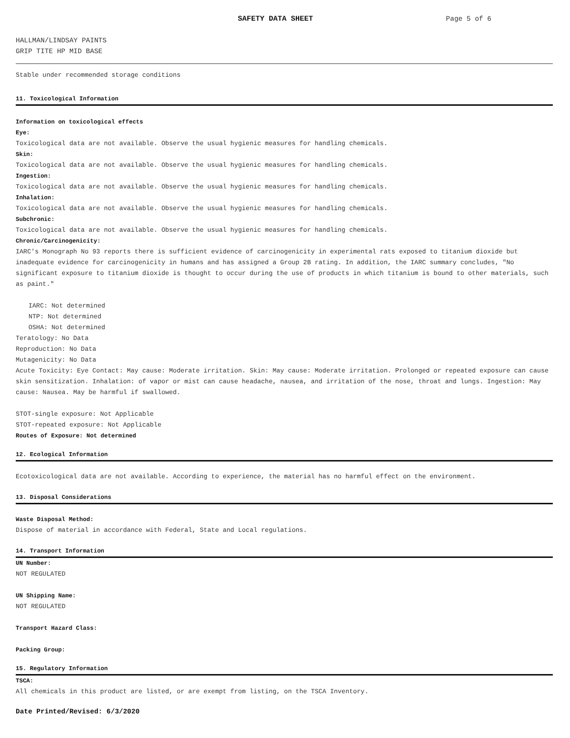SAFETY DATA SHEET Page 5 of 6
HALLMAN/LINDSAY PAINTS
GRIP TITE HP MID BASE
Stable under recommended storage conditions
11. Toxicological Information
Information on toxicological effects
Eye:
Toxicological data are not available. Observe the usual hygienic measures for handling chemicals.
Skin:
Toxicological data are not available. Observe the usual hygienic measures for handling chemicals.
Ingestion:
Toxicological data are not available. Observe the usual hygienic measures for handling chemicals.
Inhalation:
Toxicological data are not available. Observe the usual hygienic measures for handling chemicals.
Subchronic:
Toxicological data are not available. Observe the usual hygienic measures for handling chemicals.
Chronic/Carcinogenicity:
IARC's Monograph No 93 reports there is sufficient evidence of carcinogenicity in experimental rats exposed to titanium dioxide but inadequate evidence for carcinogenicity in humans and has assigned a Group 2B rating. In addition, the IARC summary concludes, "No significant exposure to titanium dioxide is thought to occur during the use of products in which titanium is bound to other materials, such as paint."
IARC: Not determined
NTP: Not determined
OSHA: Not determined
Teratology: No Data
Reproduction: No Data
Mutagenicity: No Data
Acute Toxicity: Eye Contact: May cause: Moderate irritation. Skin: May cause: Moderate irritation. Prolonged or repeated exposure can cause skin sensitization. Inhalation: of vapor or mist can cause headache, nausea, and irritation of the nose, throat and lungs. Ingestion: May cause: Nausea. May be harmful if swallowed.
STOT-single exposure: Not Applicable
STOT-repeated exposure: Not Applicable
Routes of Exposure: Not determined
12. Ecological Information
Ecotoxicological data are not available. According to experience, the material has no harmful effect on the environment.
13. Disposal Considerations
Waste Disposal Method:
Dispose of material in accordance with Federal, State and Local regulations.
14. Transport Information
UN Number:
NOT REGULATED
UN Shipping Name:
NOT REGULATED
Transport Hazard Class:
Packing Group:
15. Regulatory Information
TSCA:
All chemicals in this product are listed, or are exempt from listing, on the TSCA Inventory.
Date Printed/Revised: 6/3/2020